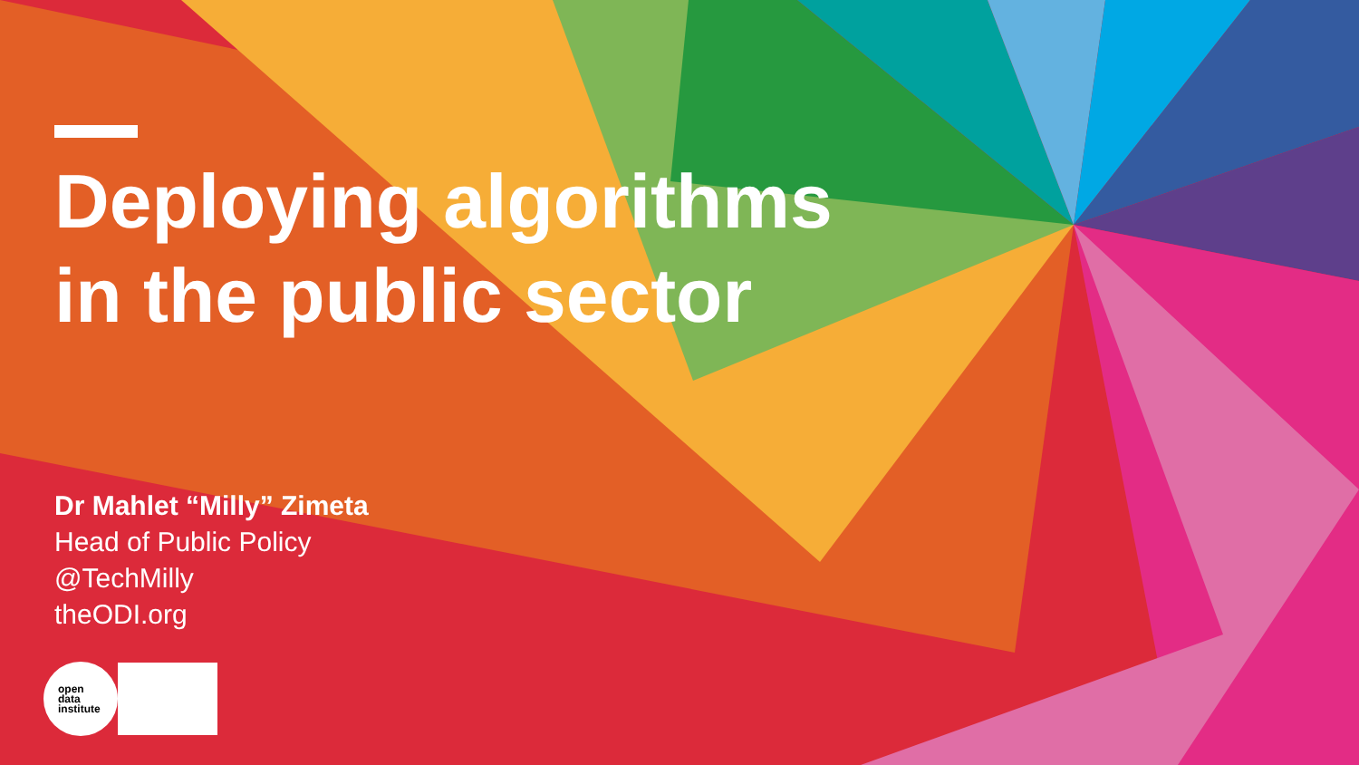Deploying algorithms
in the public sector
Dr Mahlet “Milly” Zimeta
Head of Public Policy
@TechMilly
theODI.org
open
data
institute